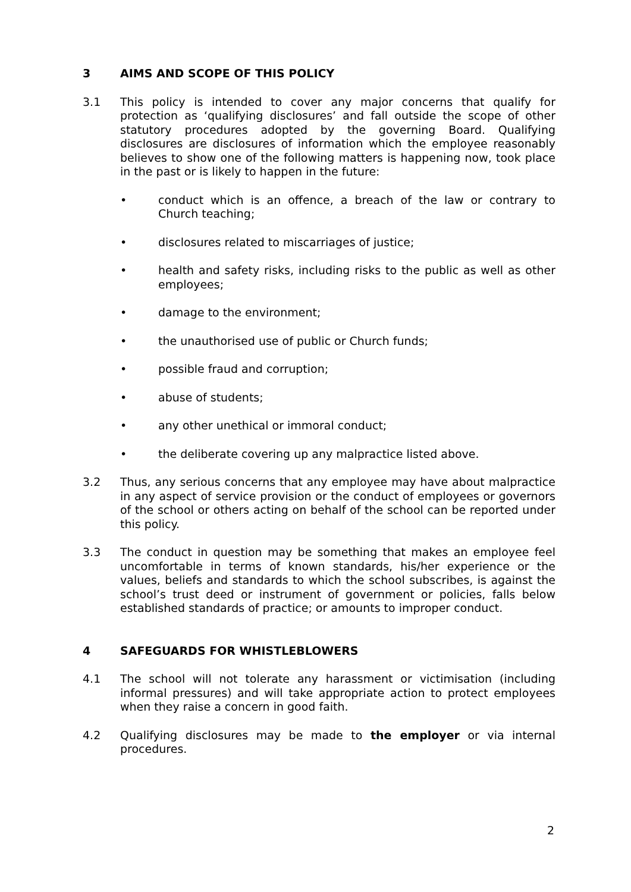3 AIMS AND SCOPE OF THIS POLICY
3.1 This policy is intended to cover any major concerns that qualify for protection as ‘qualifying disclosures’ and fall outside the scope of other statutory procedures adopted by the governing Board. Qualifying disclosures are disclosures of information which the employee reasonably believes to show one of the following matters is happening now, took place in the past or is likely to happen in the future:
• conduct which is an offence, a breach of the law or contrary to Church teaching;
• disclosures related to miscarriages of justice;
• health and safety risks, including risks to the public as well as other employees;
• damage to the environment;
• the unauthorised use of public or Church funds;
• possible fraud and corruption;
• abuse of students;
• any other unethical or immoral conduct;
• the deliberate covering up any malpractice listed above.
3.2 Thus, any serious concerns that any employee may have about malpractice in any aspect of service provision or the conduct of employees or governors of the school or others acting on behalf of the school can be reported under this policy.
3.3 The conduct in question may be something that makes an employee feel uncomfortable in terms of known standards, his/her experience or the values, beliefs and standards to which the school subscribes, is against the school’s trust deed or instrument of government or policies, falls below established standards of practice; or amounts to improper conduct.
4 SAFEGUARDS FOR WHISTLEBLOWERS
4.1 The school will not tolerate any harassment or victimisation (including informal pressures) and will take appropriate action to protect employees when they raise a concern in good faith.
4.2 Qualifying disclosures may be made to the employer or via internal procedures.
2